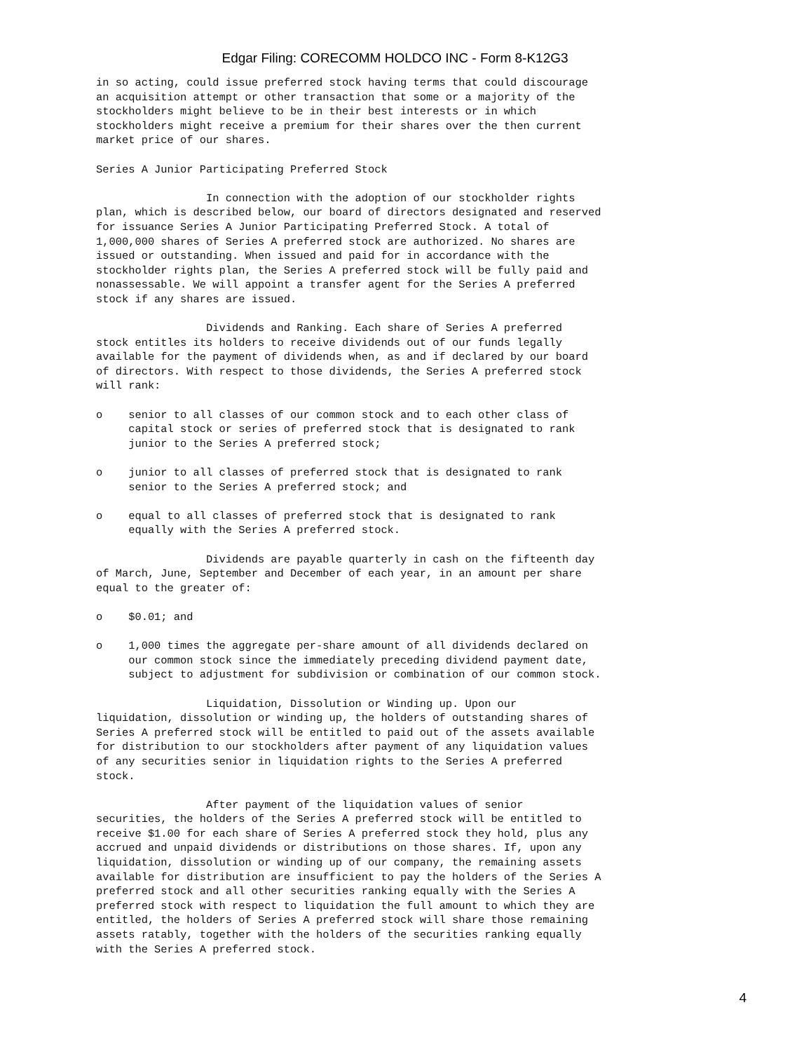Edgar Filing: CORECOMM HOLDCO INC - Form 8-K12G3
in so acting, could issue preferred stock having terms that could discourage
an acquisition attempt or other transaction that some or a majority of the
stockholders might believe to be in their best interests or in which
stockholders might receive a premium for their shares over the then current
market price of our shares.

Series A Junior Participating Preferred Stock

                 In connection with the adoption of our stockholder rights
plan, which is described below, our board of directors designated and reserved
for issuance Series A Junior Participating Preferred Stock. A total of
1,000,000 shares of Series A preferred stock are authorized. No shares are
issued or outstanding. When issued and paid for in accordance with the
stockholder rights plan, the Series A preferred stock will be fully paid and
nonassessable. We will appoint a transfer agent for the Series A preferred
stock if any shares are issued.

                 Dividends and Ranking. Each share of Series A preferred
stock entitles its holders to receive dividends out of our funds legally
available for the payment of dividends when, as and if declared by our board
of directors. With respect to those dividends, the Series A preferred stock
will rank:

o    senior to all classes of our common stock and to each other class of
     capital stock or series of preferred stock that is designated to rank
     junior to the Series A preferred stock;

o    junior to all classes of preferred stock that is designated to rank
     senior to the Series A preferred stock; and

o    equal to all classes of preferred stock that is designated to rank
     equally with the Series A preferred stock.

                 Dividends are payable quarterly in cash on the fifteenth day
of March, June, September and December of each year, in an amount per share
equal to the greater of:

o    $0.01; and

o    1,000 times the aggregate per-share amount of all dividends declared on
     our common stock since the immediately preceding dividend payment date,
     subject to adjustment for subdivision or combination of our common stock.

                 Liquidation, Dissolution or Winding up. Upon our
liquidation, dissolution or winding up, the holders of outstanding shares of
Series A preferred stock will be entitled to paid out of the assets available
for distribution to our stockholders after payment of any liquidation values
of any securities senior in liquidation rights to the Series A preferred
stock.

                 After payment of the liquidation values of senior
securities, the holders of the Series A preferred stock will be entitled to
receive $1.00 for each share of Series A preferred stock they hold, plus any
accrued and unpaid dividends or distributions on those shares. If, upon any
liquidation, dissolution or winding up of our company, the remaining assets
available for distribution are insufficient to pay the holders of the Series A
preferred stock and all other securities ranking equally with the Series A
preferred stock with respect to liquidation the full amount to which they are
entitled, the holders of Series A preferred stock will share those remaining
assets ratably, together with the holders of the securities ranking equally
with the Series A preferred stock.
4